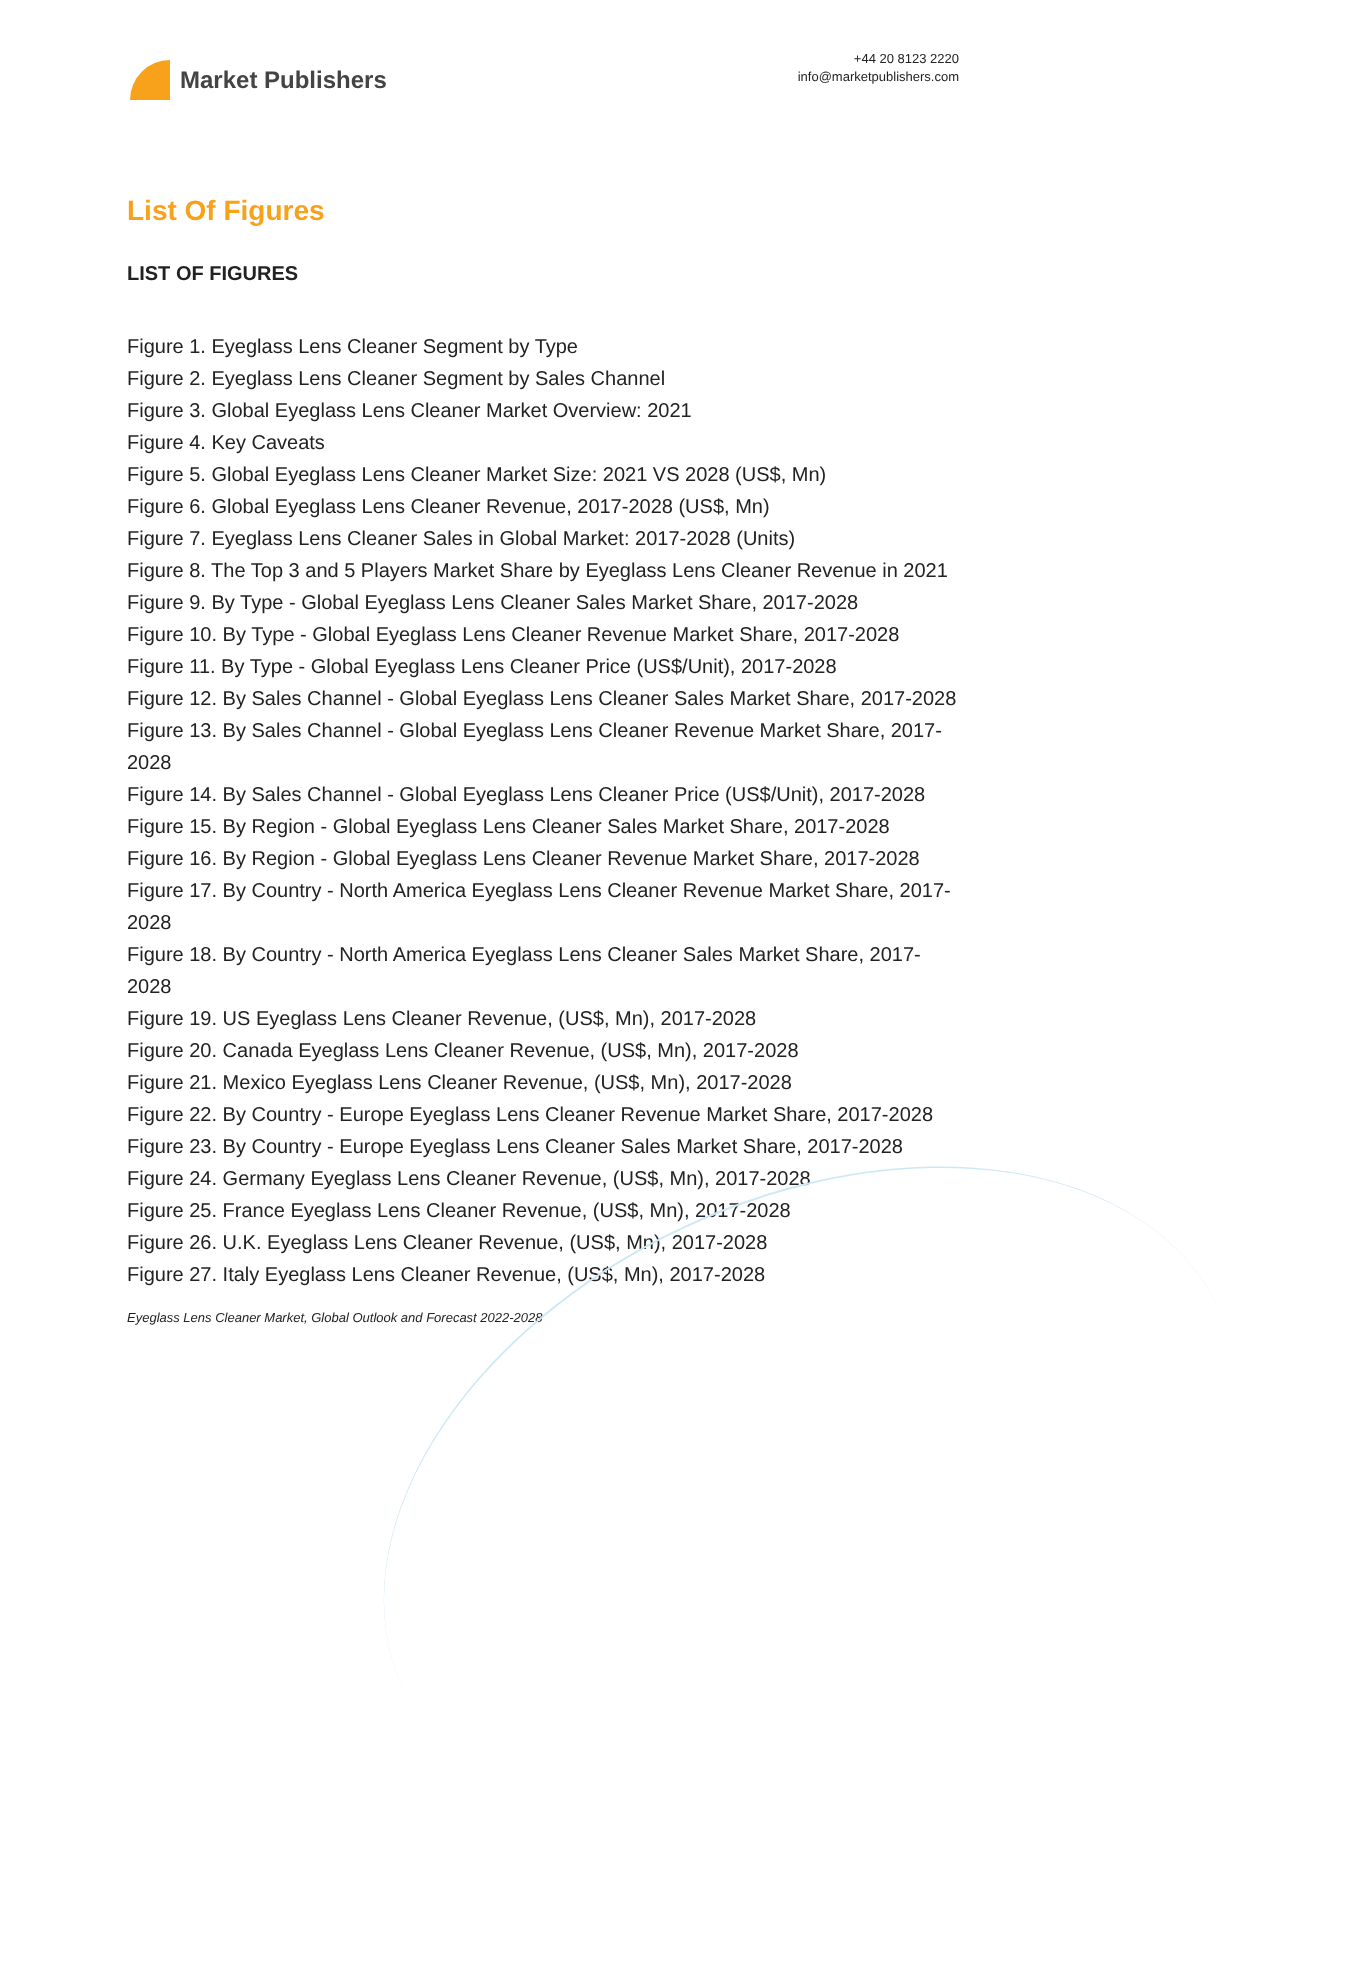Market Publishers
+44 20 8123 2220
info@marketpublishers.com
List Of Figures
LIST OF FIGURES
Figure 1. Eyeglass Lens Cleaner Segment by Type
Figure 2. Eyeglass Lens Cleaner Segment by Sales Channel
Figure 3. Global Eyeglass Lens Cleaner Market Overview: 2021
Figure 4. Key Caveats
Figure 5. Global Eyeglass Lens Cleaner Market Size: 2021 VS 2028 (US$, Mn)
Figure 6. Global Eyeglass Lens Cleaner Revenue, 2017-2028 (US$, Mn)
Figure 7. Eyeglass Lens Cleaner Sales in Global Market: 2017-2028 (Units)
Figure 8. The Top 3 and 5 Players Market Share by Eyeglass Lens Cleaner Revenue in 2021
Figure 9. By Type - Global Eyeglass Lens Cleaner Sales Market Share, 2017-2028
Figure 10. By Type - Global Eyeglass Lens Cleaner Revenue Market Share, 2017-2028
Figure 11. By Type - Global Eyeglass Lens Cleaner Price (US$/Unit), 2017-2028
Figure 12. By Sales Channel - Global Eyeglass Lens Cleaner Sales Market Share, 2017-2028
Figure 13. By Sales Channel - Global Eyeglass Lens Cleaner Revenue Market Share, 2017-2028
Figure 14. By Sales Channel - Global Eyeglass Lens Cleaner Price (US$/Unit), 2017-2028
Figure 15. By Region - Global Eyeglass Lens Cleaner Sales Market Share, 2017-2028
Figure 16. By Region - Global Eyeglass Lens Cleaner Revenue Market Share, 2017-2028
Figure 17. By Country - North America Eyeglass Lens Cleaner Revenue Market Share, 2017-2028
Figure 18. By Country - North America Eyeglass Lens Cleaner Sales Market Share, 2017-2028
Figure 19. US Eyeglass Lens Cleaner Revenue, (US$, Mn), 2017-2028
Figure 20. Canada Eyeglass Lens Cleaner Revenue, (US$, Mn), 2017-2028
Figure 21. Mexico Eyeglass Lens Cleaner Revenue, (US$, Mn), 2017-2028
Figure 22. By Country - Europe Eyeglass Lens Cleaner Revenue Market Share, 2017-2028
Figure 23. By Country - Europe Eyeglass Lens Cleaner Sales Market Share, 2017-2028
Figure 24. Germany Eyeglass Lens Cleaner Revenue, (US$, Mn), 2017-2028
Figure 25. France Eyeglass Lens Cleaner Revenue, (US$, Mn), 2017-2028
Figure 26. U.K. Eyeglass Lens Cleaner Revenue, (US$, Mn), 2017-2028
Figure 27. Italy Eyeglass Lens Cleaner Revenue, (US$, Mn), 2017-2028
Eyeglass Lens Cleaner Market, Global Outlook and Forecast 2022-2028